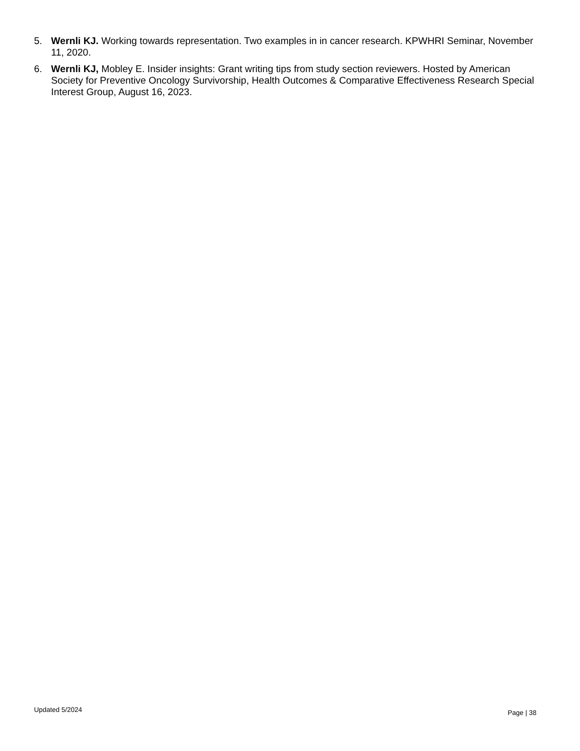5. Wernli KJ. Working towards representation. Two examples in in cancer research. KPWHRI Seminar, November 11, 2020.
6. Wernli KJ, Mobley E. Insider insights: Grant writing tips from study section reviewers. Hosted by American Society for Preventive Oncology Survivorship, Health Outcomes & Comparative Effectiveness Research Special Interest Group, August 16, 2023.
Updated 5/2024 Page | 38